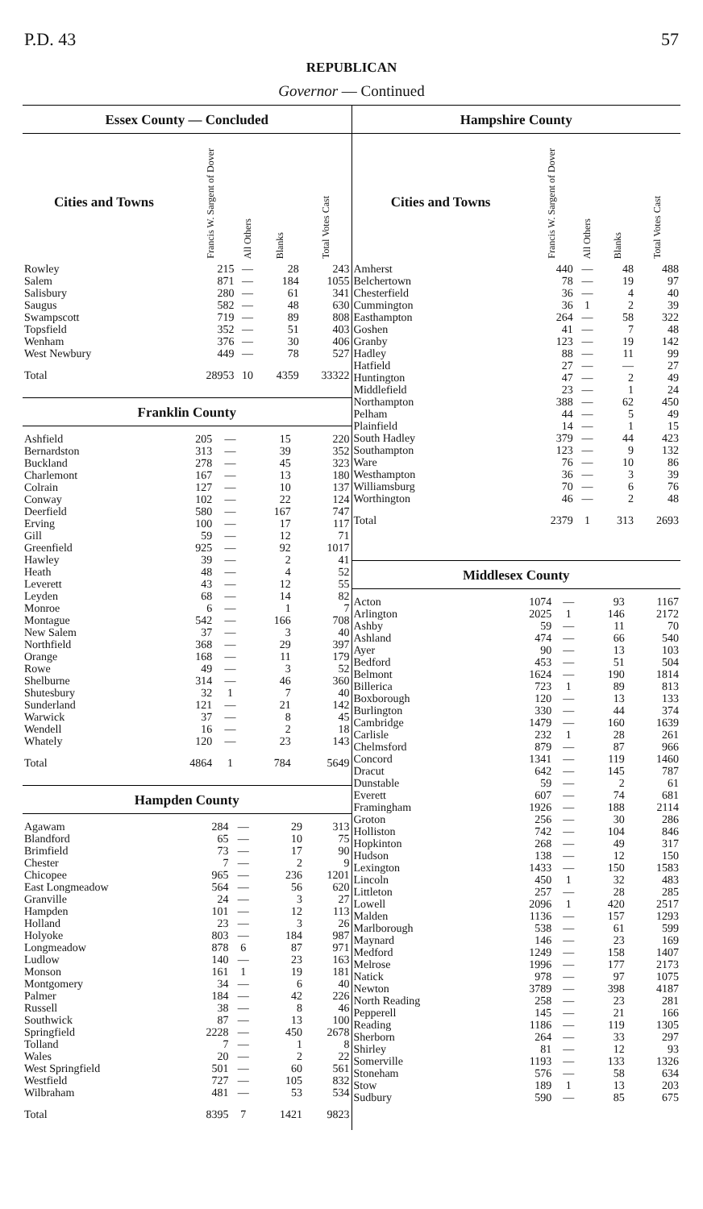P.D. 43 57
REPUBLICAN
Governor — Continued
Essex County — Concluded
| Cities and Towns | Francis W. Sargent of Dover | All Others | Blanks | Total Votes Cast |
| --- | --- | --- | --- | --- |
| Rowley | 215 | — | 28 | 243 |
| Salem | 871 | — | 184 | 1055 |
| Salisbury | 280 | — | 61 | 341 |
| Saugus | 582 | — | 48 | 630 |
| Swampscott | 719 | — | 89 | 808 |
| Topsfield | 352 | — | 51 | 403 |
| Wenham | 376 | — | 30 | 406 |
| West Newbury | 449 | — | 78 | 527 |
| Total | 28953 | 10 | 4359 | 33322 |
Franklin County
| Ashfield | 205 | — | 15 | 220 |
| Bernardston | 313 | — | 39 | 352 |
| Buckland | 278 | — | 45 | 323 |
| Charlemont | 167 | — | 13 | 180 |
| Colrain | 127 | — | 10 | 137 |
| Conway | 102 | — | 22 | 124 |
| Deerfield | 580 | — | 167 | 747 |
| Erving | 100 | — | 17 | 117 |
| Gill | 59 | — | 12 | 71 |
| Greenfield | 925 | — | 92 | 1017 |
| Hawley | 39 | — | 2 | 41 |
| Heath | 48 | — | 4 | 52 |
| Leverett | 43 | — | 12 | 55 |
| Leyden | 68 | — | 14 | 82 |
| Monroe | 6 | — | 1 | 7 |
| Montague | 542 | — | 166 | 708 |
| New Salem | 37 | — | 3 | 40 |
| Northfield | 368 | — | 29 | 397 |
| Orange | 168 | — | 11 | 179 |
| Rowe | 49 | — | 3 | 52 |
| Shelburne | 314 | — | 46 | 360 |
| Shutesbury | 32 | 1 | 7 | 40 |
| Sunderland | 121 | — | 21 | 142 |
| Warwick | 37 | — | 8 | 45 |
| Wendell | 16 | — | 2 | 18 |
| Whately | 120 | — | 23 | 143 |
| Total | 4864 | 1 | 784 | 5649 |
Hampden County
| Agawam | 284 | — | 29 | 313 |
| Blandford | 65 | — | 10 | 75 |
| Brimfield | 73 | — | 17 | 90 |
| Chester | 7 | — | 2 | 9 |
| Chicopee | 965 | — | 236 | 1201 |
| East Longmeadow | 564 | — | 56 | 620 |
| Granville | 24 | — | 3 | 27 |
| Hampden | 101 | — | 12 | 113 |
| Holland | 23 | — | 3 | 26 |
| Holyoke | 803 | — | 184 | 987 |
| Longmeadow | 878 | 6 | 87 | 971 |
| Ludlow | 140 | — | 23 | 163 |
| Monson | 161 | 1 | 19 | 181 |
| Montgomery | 34 | — | 6 | 40 |
| Palmer | 184 | — | 42 | 226 |
| Russell | 38 | — | 8 | 46 |
| Southwick | 87 | — | 13 | 100 |
| Springfield | 2228 | — | 450 | 2678 |
| Tolland | 7 | — | 1 | 8 |
| Wales | 20 | — | 2 | 22 |
| West Springfield | 501 | — | 60 | 561 |
| Westfield | 727 | — | 105 | 832 |
| Wilbraham | 481 | — | 53 | 534 |
| Total | 8395 | 7 | 1421 | 9823 |
Hampshire County
| Cities and Towns | Francis W. Sargent of Dover | All Others | Blanks | Total Votes Cast |
| --- | --- | --- | --- | --- |
| Amherst | 440 | — | 48 | 488 |
| Belchertown | 78 | — | 19 | 97 |
| Chesterfield | 36 | — | 4 | 40 |
| Cummington | 36 | 1 | 2 | 39 |
| Easthampton | 264 | — | 58 | 322 |
| Goshen | 41 | — | 7 | 48 |
| Granby | 123 | — | 19 | 142 |
| Hadley | 88 | — | 11 | 99 |
| Hatfield | 27 | — | — | 27 |
| Huntington | 47 | — | 2 | 49 |
| Middlefield | 23 | — | 1 | 24 |
| Northampton | 388 | — | 62 | 450 |
| Pelham | 44 | — | 5 | 49 |
| Plainfield | 14 | — | 1 | 15 |
| South Hadley | 379 | — | 44 | 423 |
| Southampton | 123 | — | 9 | 132 |
| Ware | 76 | — | 10 | 86 |
| Westhampton | 36 | — | 3 | 39 |
| Williamsburg | 70 | — | 6 | 76 |
| Worthington | 46 | — | 2 | 48 |
| Total | 2379 | 1 | 313 | 2693 |
Middlesex County
| Acton | 1074 | — | 93 | 1167 |
| Arlington | 2025 | 1 | 146 | 2172 |
| Ashby | 59 | — | 11 | 70 |
| Ashland | 474 | — | 66 | 540 |
| Ayer | 90 | — | 13 | 103 |
| Bedford | 453 | — | 51 | 504 |
| Belmont | 1624 | — | 190 | 1814 |
| Billerica | 723 | 1 | 89 | 813 |
| Boxborough | 120 | — | 13 | 133 |
| Burlington | 330 | — | 44 | 374 |
| Cambridge | 1479 | — | 160 | 1639 |
| Carlisle | 232 | 1 | 28 | 261 |
| Chelmsford | 879 | — | 87 | 966 |
| Concord | 1341 | — | 119 | 1460 |
| Dracut | 642 | — | 145 | 787 |
| Dunstable | 59 | — | 2 | 61 |
| Everett | 607 | — | 74 | 681 |
| Framingham | 1926 | — | 188 | 2114 |
| Groton | 256 | — | 30 | 286 |
| Holliston | 742 | — | 104 | 846 |
| Hopkinton | 268 | — | 49 | 317 |
| Hudson | 138 | — | 12 | 150 |
| Lexington | 1433 | — | 150 | 1583 |
| Lincoln | 450 | 1 | 32 | 483 |
| Littleton | 257 | — | 28 | 285 |
| Lowell | 2096 | 1 | 420 | 2517 |
| Malden | 1136 | — | 157 | 1293 |
| Marlborough | 538 | — | 61 | 599 |
| Maynard | 146 | — | 23 | 169 |
| Medford | 1249 | — | 158 | 1407 |
| Melrose | 1996 | — | 177 | 2173 |
| Natick | 978 | — | 97 | 1075 |
| Newton | 3789 | — | 398 | 4187 |
| North Reading | 258 | — | 23 | 281 |
| Pepperell | 145 | — | 21 | 166 |
| Reading | 1186 | — | 119 | 1305 |
| Sherborn | 264 | — | 33 | 297 |
| Shirley | 81 | — | 12 | 93 |
| Somerville | 1193 | — | 133 | 1326 |
| Stoneham | 576 | — | 58 | 634 |
| Stow | 189 | 1 | 13 | 203 |
| Sudbury | 590 | — | 85 | 675 |